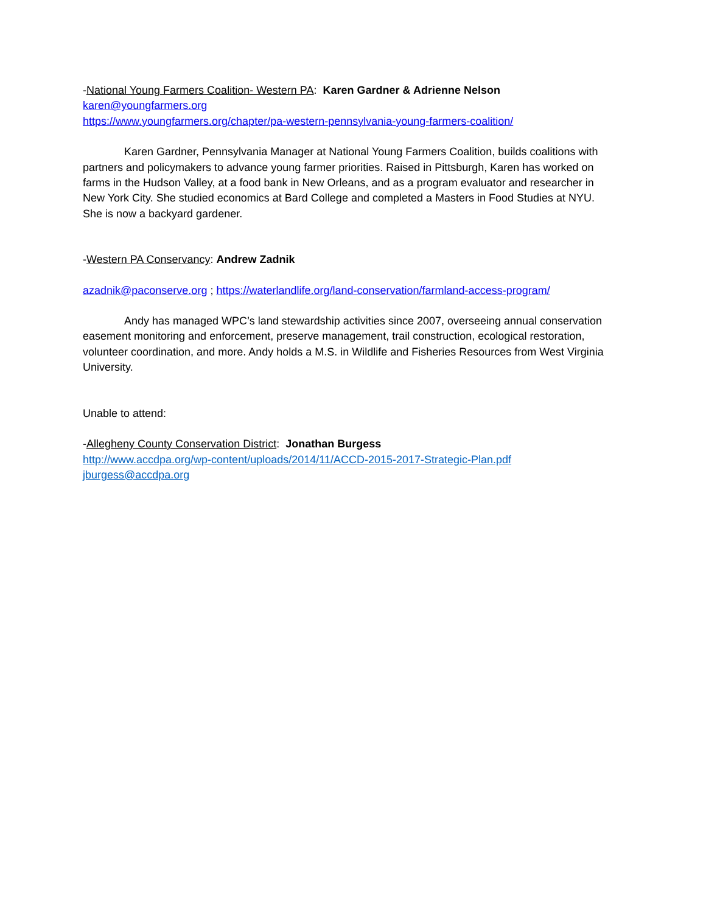-National Young Farmers Coalition- Western PA: Karen Gardner & Adrienne Nelson
karen@youngfarmers.org
https://www.youngfarmers.org/chapter/pa-western-pennsylvania-young-farmers-coalition/
Karen Gardner, Pennsylvania Manager at National Young Farmers Coalition, builds coalitions with partners and policymakers to advance young farmer priorities. Raised in Pittsburgh, Karen has worked on farms in the Hudson Valley, at a food bank in New Orleans, and as a program evaluator and researcher in New York City. She studied economics at Bard College and completed a Masters in Food Studies at NYU. She is now a backyard gardener.
-Western PA Conservancy: Andrew Zadnik
azadnik@paconserve.org ; https://waterlandlife.org/land-conservation/farmland-access-program/
Andy has managed WPC’s land stewardship activities since 2007, overseeing annual conservation easement monitoring and enforcement, preserve management, trail construction, ecological restoration, volunteer coordination, and more. Andy holds a M.S. in Wildlife and Fisheries Resources from West Virginia University.
Unable to attend:
-Allegheny County Conservation District: Jonathan Burgess
http://www.accdpa.org/wp-content/uploads/2014/11/ACCD-2015-2017-Strategic-Plan.pdf
jburgess@accdpa.org